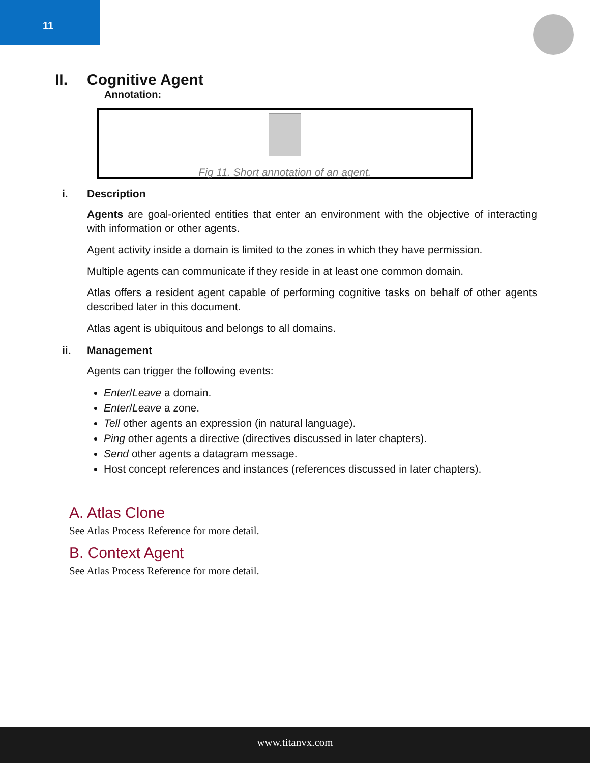11
II. Cognitive Agent
Annotation:
Fig 11. Short annotation of an agent.
i. Description
Agents are goal-oriented entities that enter an environment with the objective of interacting with information or other agents.
Agent activity inside a domain is limited to the zones in which they have permission.
Multiple agents can communicate if they reside in at least one common domain.
Atlas offers a resident agent capable of performing cognitive tasks on behalf of other agents described later in this document.
Atlas agent is ubiquitous and belongs to all domains.
ii. Management
Agents can trigger the following events:
Enter/Leave a domain.
Enter/Leave a zone.
Tell other agents an expression (in natural language).
Ping other agents a directive (directives discussed in later chapters).
Send other agents a datagram message.
Host concept references and instances (references discussed in later chapters).
A. Atlas Clone
See Atlas Process Reference for more detail.
B. Context Agent
See Atlas Process Reference for more detail.
www.titanvx.com